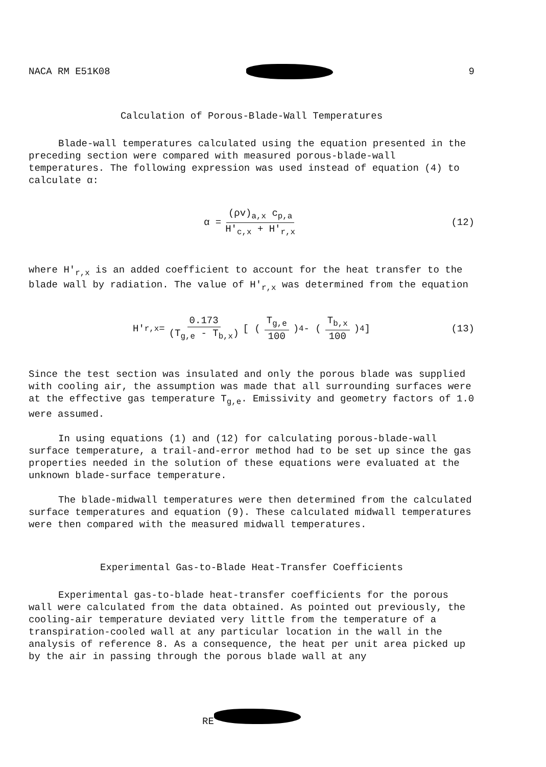NACA RM E51K08 9
Calculation of Porous-Blade-Wall Temperatures
Blade-wall temperatures calculated using the equation presented in the preceding section were compared with measured porous-blade-wall temperatures. The following expression was used instead of equation (4) to calculate α:
α = (ρv)<sub>a,x</sub> c<sub>p,a</sub> H'<sub>c,x</sub> + H'<sub>r,x</sub> (12)
where H'<sub>r,x</sub> is an added coefficient to account for the heat transfer to the blade wall by radiation. The value of H'<sub>r,x</sub> was determined from the equation
H'<sub>r,x</sub> = 0.173 (T<sub>g,e</sub> - T<sub>b,x</sub>) [ ( T<sub>g,e</sub> 100 )<sup>4</sup> - ( T<sub>b,x</sub> 100 )<sup>4</sup> ] (13)
Since the test section was insulated and only the porous blade was supplied with cooling air, the assumption was made that all surrounding surfaces were at the effective gas temperature T<sub>g,e</sub>. Emissivity and geometry factors of 1.0 were assumed.
In using equations (1) and (12) for calculating porous-blade-wall surface temperature, a trail-and-error method had to be set up since the gas properties needed in the solution of these equations were evaluated at the unknown blade-surface temperature.
The blade-midwall temperatures were then determined from the calculated surface temperatures and equation (9). These calculated midwall temperatures were then compared with the measured midwall temperatures.
Experimental Gas-to-Blade Heat-Transfer Coefficients
Experimental gas-to-blade heat-transfer coefficients for the porous wall were calculated from the data obtained. As pointed out previously, the cooling-air temperature deviated very little from the temperature of a transpiration-cooled wall at any particular location in the wall in the analysis of reference 8. As a consequence, the heat per unit area picked up by the air in passing through the porous blade wall at any
RE